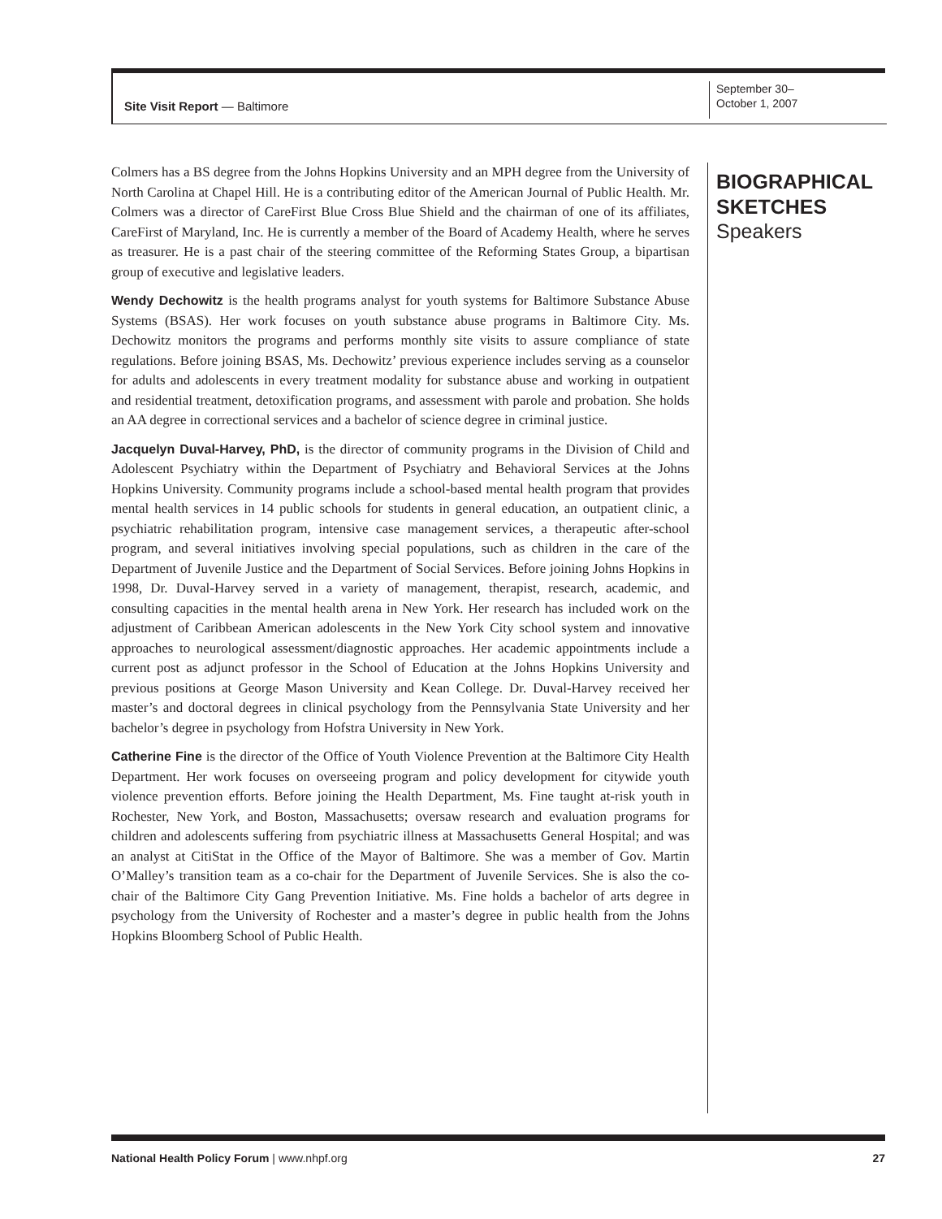Site Visit Report — Baltimore
September 30–
October 1, 2007
Colmers has a BS degree from the Johns Hopkins University and an MPH degree from the University of North Carolina at Chapel Hill. He is a contributing editor of the American Journal of Public Health. Mr. Colmers was a director of CareFirst Blue Cross Blue Shield and the chairman of one of its affiliates, CareFirst of Maryland, Inc. He is currently a member of the Board of Academy Health, where he serves as treasurer. He is a past chair of the steering committee of the Reforming States Group, a bipartisan group of executive and legislative leaders.
Wendy Dechowitz is the health programs analyst for youth systems for Baltimore Substance Abuse Systems (BSAS). Her work focuses on youth substance abuse programs in Baltimore City. Ms. Dechowitz monitors the programs and performs monthly site visits to assure compliance of state regulations. Before joining BSAS, Ms. Dechowitz’ previous experience includes serving as a counselor for adults and adolescents in every treatment modality for substance abuse and working in outpatient and residential treatment, detoxification programs, and assessment with parole and probation. She holds an AA degree in correctional services and a bachelor of science degree in criminal justice.
Jacquelyn Duval-Harvey, PhD, is the director of community programs in the Division of Child and Adolescent Psychiatry within the Department of Psychiatry and Behavioral Services at the Johns Hopkins University. Community programs include a school-based mental health program that provides mental health services in 14 public schools for students in general education, an outpatient clinic, a psychiatric rehabilitation program, intensive case management services, a therapeutic after-school program, and several initiatives involving special populations, such as children in the care of the Department of Juvenile Justice and the Department of Social Services. Before joining Johns Hopkins in 1998, Dr. Duval-Harvey served in a variety of management, therapist, research, academic, and consulting capacities in the mental health arena in New York. Her research has included work on the adjustment of Caribbean American adolescents in the New York City school system and innovative approaches to neurological assessment/diagnostic approaches. Her academic appointments include a current post as adjunct professor in the School of Education at the Johns Hopkins University and previous positions at George Mason University and Kean College. Dr. Duval-Harvey received her master’s and doctoral degrees in clinical psychology from the Pennsylvania State University and her bachelor’s degree in psychology from Hofstra University in New York.
Catherine Fine is the director of the Office of Youth Violence Prevention at the Baltimore City Health Department. Her work focuses on overseeing program and policy development for citywide youth violence prevention efforts. Before joining the Health Department, Ms. Fine taught at-risk youth in Rochester, New York, and Boston, Massachusetts; oversaw research and evaluation programs for children and adolescents suffering from psychiatric illness at Massachusetts General Hospital; and was an analyst at CitiStat in the Office of the Mayor of Baltimore. She was a member of Gov. Martin O’Malley’s transition team as a co-chair for the Department of Juvenile Services. She is also the co-chair of the Baltimore City Gang Prevention Initiative. Ms. Fine holds a bachelor of arts degree in psychology from the University of Rochester and a master’s degree in public health from the Johns Hopkins Bloomberg School of Public Health.
BIOGRAPHICAL
SKETCHES
Speakers
National Health Policy Forum | www.nhpf.org 27